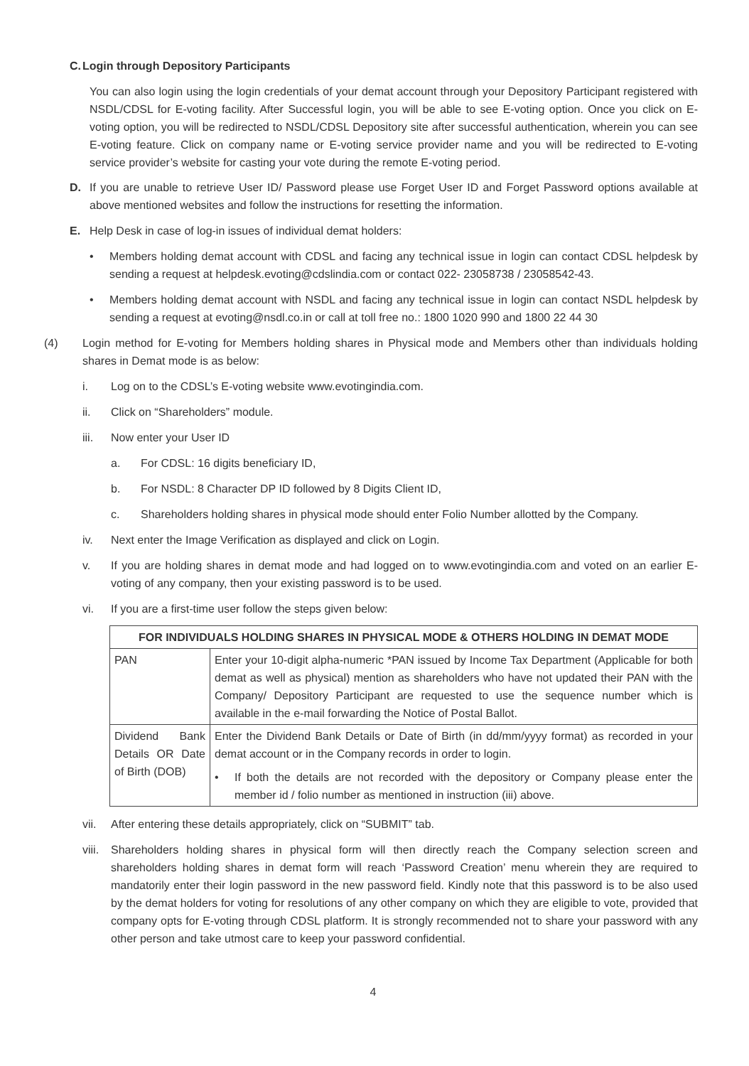C.
Login through Depository Participants
You can also login using the login credentials of your demat account through your Depository Participant registered with NSDL/CDSL for E-voting facility. After Successful login, you will be able to see E-voting option. Once you click on E-voting option, you will be redirected to NSDL/CDSL Depository site after successful authentication, wherein you can see E-voting feature. Click on company name or E-voting service provider name and you will be redirected to E-voting service provider’s website for casting your vote during the remote E-voting period.
D. If you are unable to retrieve User ID/ Password please use Forget User ID and Forget Password options available at above mentioned websites and follow the instructions for resetting the information.
E. Help Desk in case of log-in issues of individual demat holders:
• Members holding demat account with CDSL and facing any technical issue in login can contact CDSL helpdesk by sending a request at helpdesk.evoting@cdslindia.com or contact 022- 23058738 / 23058542-43.
• Members holding demat account with NSDL and facing any technical issue in login can contact NSDL helpdesk by sending a request at evoting@nsdl.co.in or call at toll free no.: 1800 1020 990 and 1800 22 44 30
(4) Login method for E-voting for Members holding shares in Physical mode and Members other than individuals holding shares in Demat mode is as below:
i. Log on to the CDSL’s E-voting website www.evotingindia.com.
ii. Click on “Shareholders” module.
iii. Now enter your User ID
a. For CDSL: 16 digits beneficiary ID,
b. For NSDL: 8 Character DP ID followed by 8 Digits Client ID,
c. Shareholders holding shares in physical mode should enter Folio Number allotted by the Company.
iv. Next enter the Image Verification as displayed and click on Login.
v. If you are holding shares in demat mode and had logged on to www.evotingindia.com and voted on an earlier E-voting of any company, then your existing password is to be used.
vi. If you are a first-time user follow the steps given below:
| FOR INDIVIDUALS HOLDING SHARES IN PHYSICAL MODE & OTHERS HOLDING IN DEMAT MODE | |
| --- | --- |
| PAN | Enter your 10-digit alpha-numeric *PAN issued by Income Tax Department (Applicable for both demat as well as physical) mention as shareholders who have not updated their PAN with the Company/ Depository Participant are requested to use the sequence number which is available in the e-mail forwarding the Notice of Postal Ballot. |
| Dividend Bank Details OR Date of Birth (DOB) | Enter the Dividend Bank Details or Date of Birth (in dd/mm/yyyy format) as recorded in your demat account or in the Company records in order to login. • If both the details are not recorded with the depository or Company please enter the member id / folio number as mentioned in instruction (iii) above. |
vii. After entering these details appropriately, click on “SUBMIT” tab.
viii.
Shareholders holding shares in physical form will then directly reach the Company selection screen and shareholders holding shares in demat form will reach ‘Password Creation’ menu wherein they are required to mandatorily enter their login password in the new password field. Kindly note that this password is to be also used by the demat holders for voting for resolutions of any other company on which they are eligible to vote, provided that company opts for E-voting through CDSL platform. It is strongly recommended not to share your password with any other person and take utmost care to keep your password confidential.
4